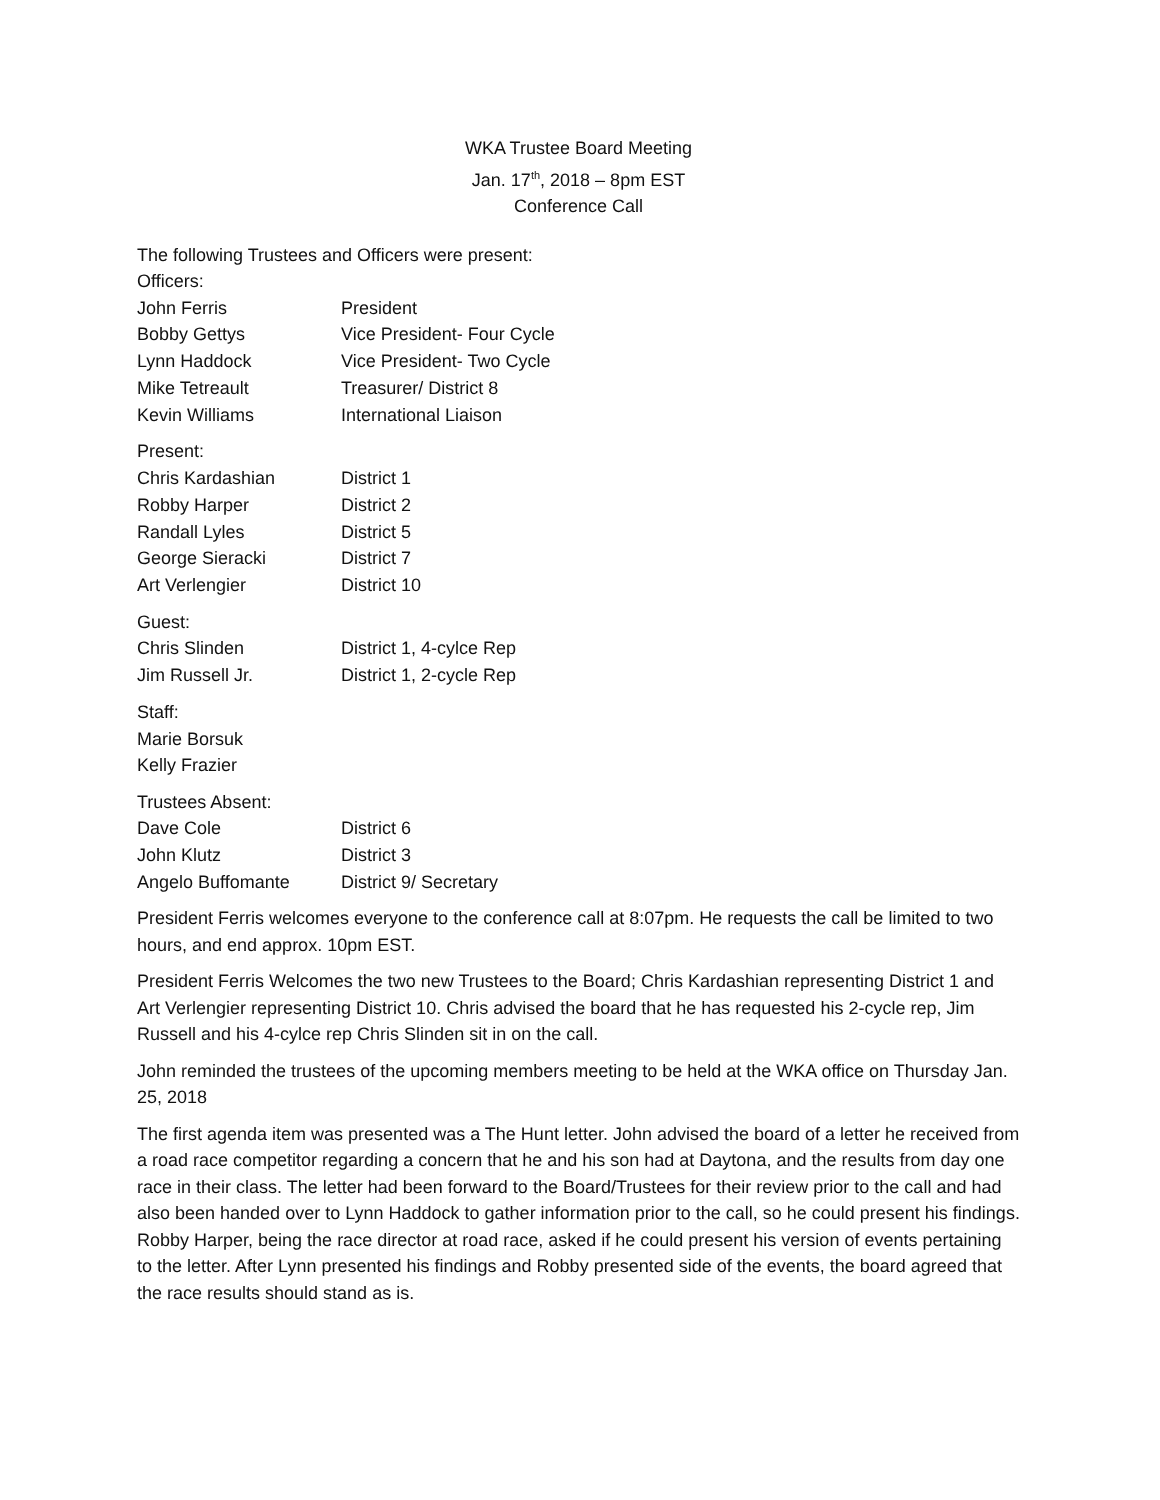WKA Trustee Board Meeting
Jan. 17<sup>th</sup>, 2018 – 8pm EST
Conference Call
The following Trustees and Officers were present:
Officers:
| John Ferris | President |
| Bobby Gettys | Vice President- Four Cycle |
| Lynn Haddock | Vice President- Two Cycle |
| Mike Tetreault | Treasurer/ District 8 |
| Kevin Williams | International Liaison |
Present:
| Chris Kardashian | District 1 |
| Robby Harper | District 2 |
| Randall Lyles | District 5 |
| George Sieracki | District 7 |
| Art Verlengier | District 10 |
Guest:
| Chris Slinden | District 1, 4-cylce Rep |
| Jim Russell Jr. | District 1, 2-cycle Rep |
Staff:
Marie Borsuk
Kelly Frazier
Trustees Absent:
| Dave Cole | District 6 |
| John Klutz | District 3 |
| Angelo Buffomante | District 9/ Secretary |
President Ferris welcomes everyone to the conference call at 8:07pm. He requests the call be limited to two hours, and end approx. 10pm EST.
President Ferris Welcomes the two new Trustees to the Board; Chris Kardashian representing District 1 and Art Verlengier representing District 10. Chris advised the board that he has requested his 2-cycle rep, Jim Russell and his 4-cylce rep Chris Slinden sit in on the call.
John reminded the trustees of the upcoming members meeting to be held at the WKA office on Thursday Jan. 25, 2018
The first agenda item was presented was a The Hunt letter. John advised the board of a letter he received from a road race competitor regarding a concern that he and his son had at Daytona, and the results from day one race in their class. The letter had been forward to the Board/Trustees for their review prior to the call and had also been handed over to Lynn Haddock to gather information prior to the call, so he could present his findings. Robby Harper, being the race director at road race, asked if he could present his version of events pertaining to the letter. After Lynn presented his findings and Robby presented side of the events, the board agreed that the race results should stand as is.